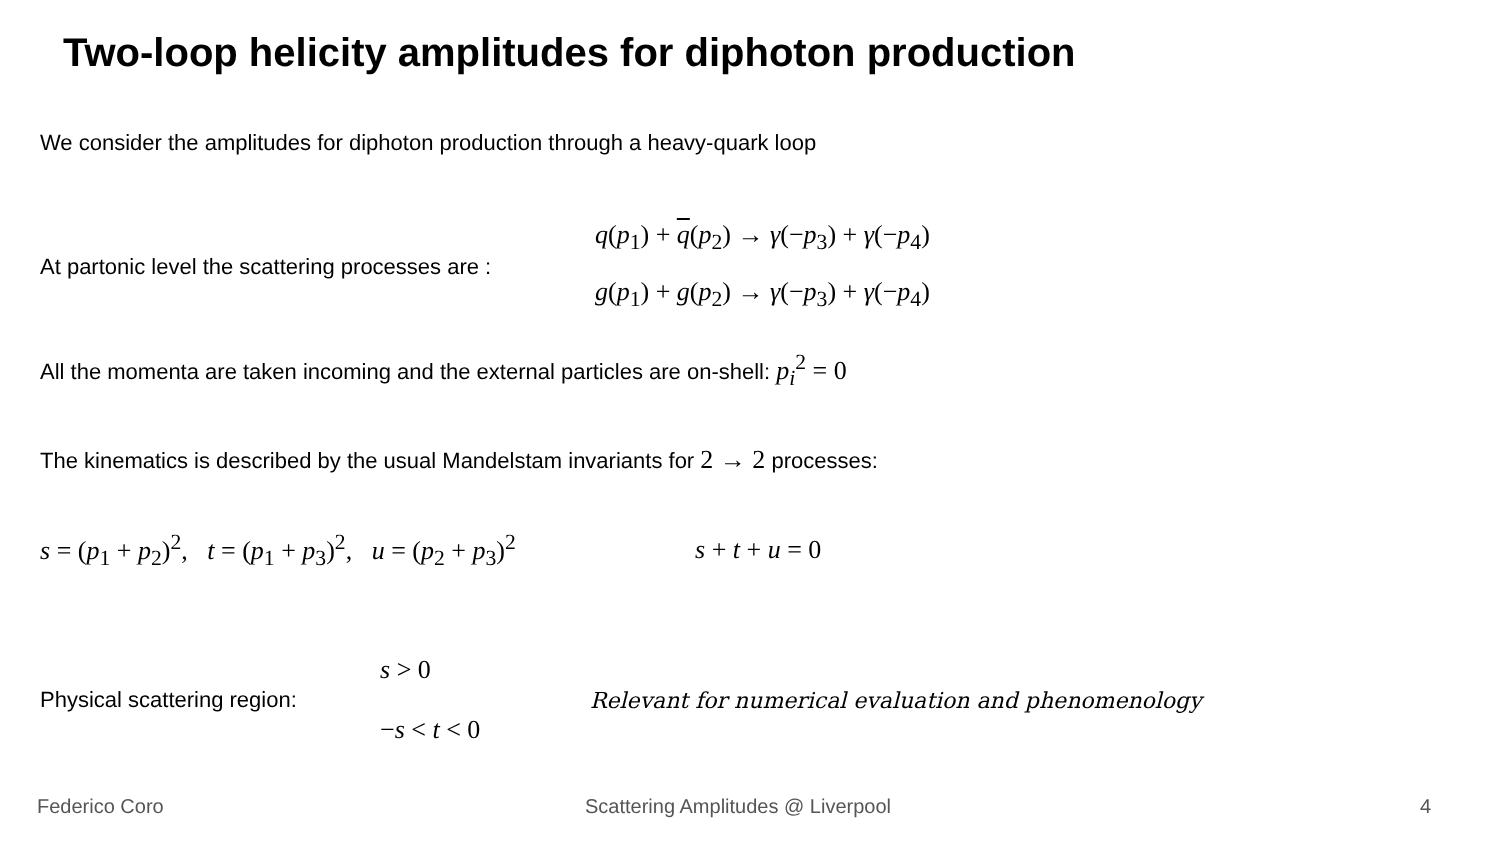Two-loop helicity amplitudes for diphoton production
We consider the amplitudes for diphoton production through a heavy-quark loop
At partonic level the scattering processes are :
q(p<sub>1</sub>) + q(p<sub>2</sub>) → γ(−p<sub>3</sub>) + γ(−p<sub>4</sub>)
g(p<sub>1</sub>) + g(p<sub>2</sub>) → γ(−p<sub>3</sub>) + γ(−p<sub>4</sub>)
All the momenta are taken incoming and the external particles are on-shell: p<sub>i</sub><sup>2</sup> = 0
The kinematics is described by the usual Mandelstam invariants for 2 → 2 processes:
s = (p<sub>1</sub> + p<sub>2</sub>)<sup>2</sup>, t = (p<sub>1</sub> + p<sub>3</sub>)<sup>2</sup>, u = (p<sub>2</sub> + p<sub>3</sub>)<sup>2</sup> s + t + u = 0
Physical scattering region:
s > 0
−s < t < 0
Relevant for numerical evaluation and phenomenology
Federico Coro
Scattering Amplitudes @ Liverpool
4